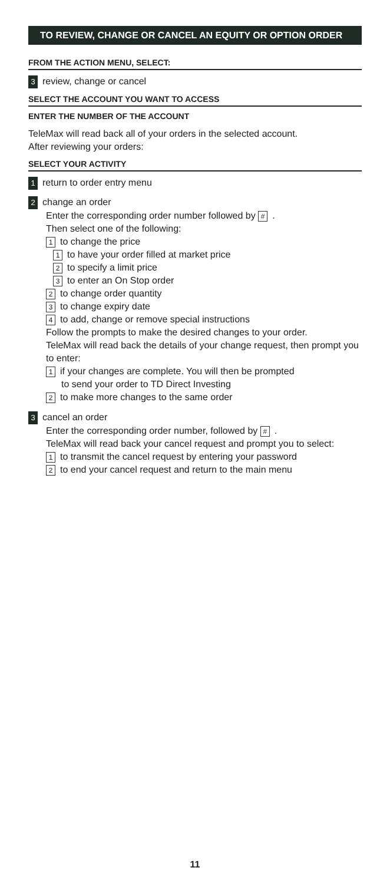TO REVIEW, CHANGE OR CANCEL AN EQUITY OR OPTION ORDER
FROM THE ACTION MENU, SELECT:
3 review, change or cancel
SELECT THE ACCOUNT YOU WANT TO ACCESS
ENTER THE NUMBER OF THE ACCOUNT
TeleMax will read back all of your orders in the selected account.
After reviewing your orders:
SELECT YOUR ACTIVITY
1 return to order entry menu
2 change an order
Enter the corresponding order number followed by #.
Then select one of the following:
1 to change the price
1 to have your order filled at market price
2 to specify a limit price
3 to enter an On Stop order
2 to change order quantity
3 to change expiry date
4 to add, change or remove special instructions
Follow the prompts to make the desired changes to your order.
TeleMax will read back the details of your change request, then prompt you to enter:
1 if your changes are complete. You will then be prompted
to send your order to TD Direct Investing
2 to make more changes to the same order
3 cancel an order
Enter the corresponding order number, followed by #.
TeleMax will read back your cancel request and prompt you to select:
1 to transmit the cancel request by entering your password
2 to end your cancel request and return to the main menu
11